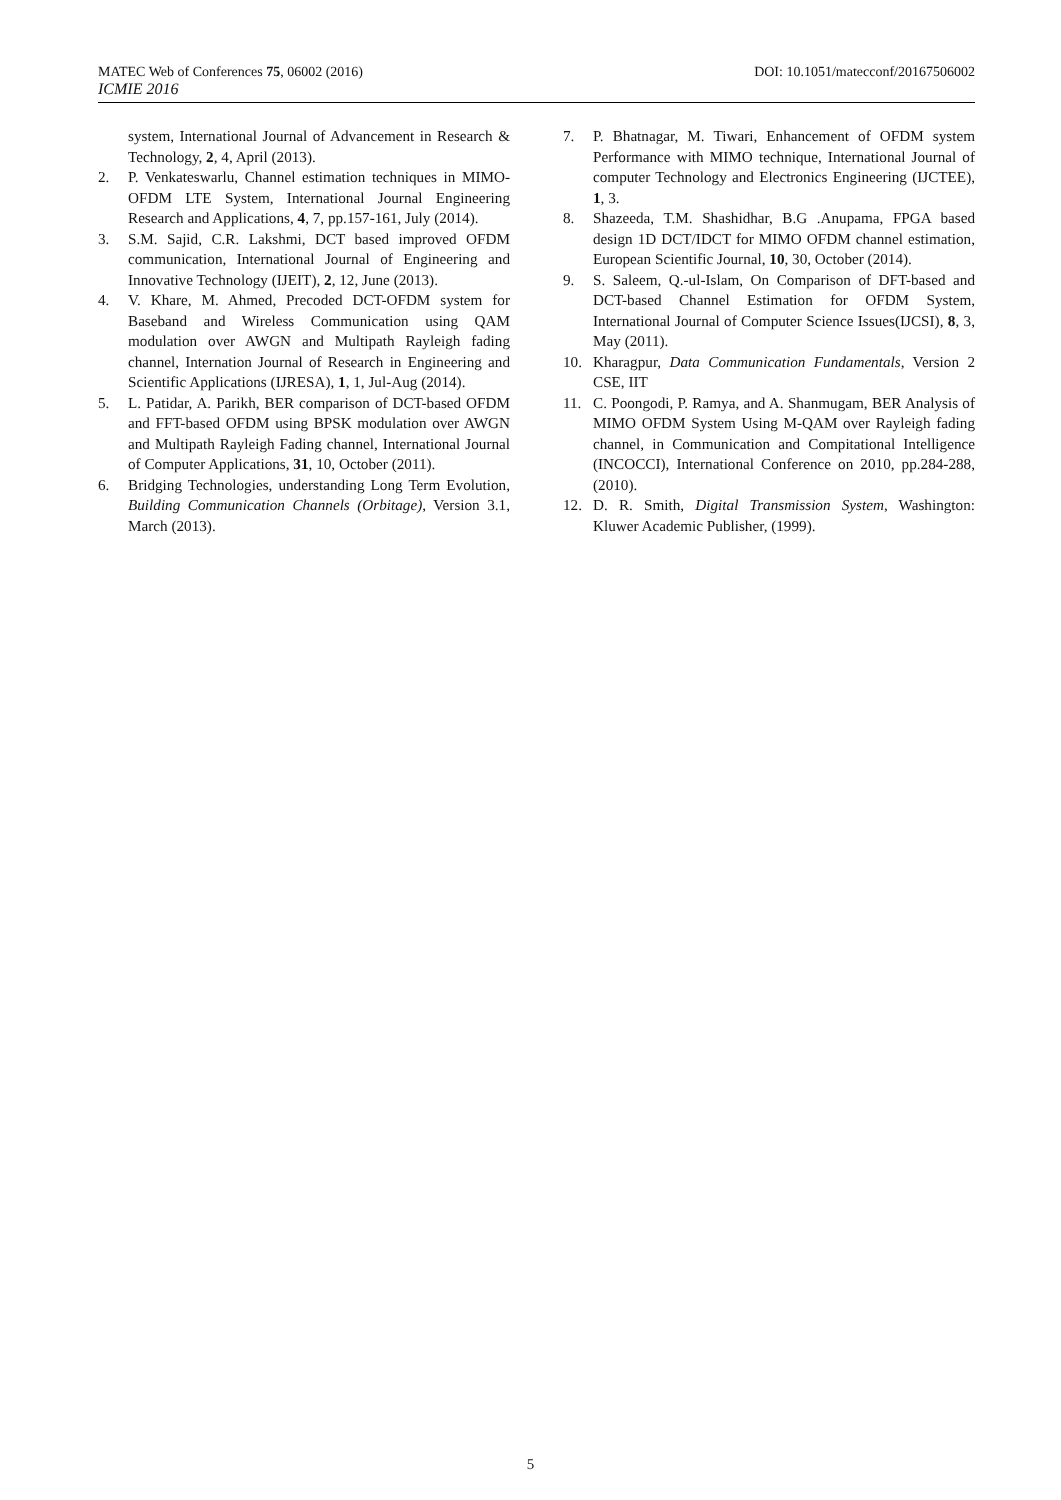MATEC Web of Conferences 75, 06002 (2016) DOI: 10.1051/matecconf/20167506002
ICMIE 2016
system, International Journal of Advancement in Research & Technology, 2, 4, April (2013).
2. P. Venkateswarlu, Channel estimation techniques in MIMO-OFDM LTE System, International Journal Engineering Research and Applications, 4, 7, pp.157-161, July (2014).
3. S.M. Sajid, C.R. Lakshmi, DCT based improved OFDM communication, International Journal of Engineering and Innovative Technology (IJEIT), 2, 12, June (2013).
4. V. Khare, M. Ahmed, Precoded DCT-OFDM system for Baseband and Wireless Communication using QAM modulation over AWGN and Multipath Rayleigh fading channel, Internation Journal of Research in Engineering and Scientific Applications (IJRESA), 1, 1, Jul-Aug (2014).
5. L. Patidar, A. Parikh, BER comparison of DCT-based OFDM and FFT-based OFDM using BPSK modulation over AWGN and Multipath Rayleigh Fading channel, International Journal of Computer Applications, 31, 10, October (2011).
6. Bridging Technologies, understanding Long Term Evolution, Building Communication Channels (Orbitage), Version 3.1, March (2013).
7. P. Bhatnagar, M. Tiwari, Enhancement of OFDM system Performance with MIMO technique, International Journal of computer Technology and Electronics Engineering (IJCTEE), 1, 3.
8. Shazeeda, T.M. Shashidhar, B.G .Anupama, FPGA based design 1D DCT/IDCT for MIMO OFDM channel estimation, European Scientific Journal, 10, 30, October (2014).
9. S. Saleem, Q.-ul-Islam, On Comparison of DFT-based and DCT-based Channel Estimation for OFDM System, International Journal of Computer Science Issues(IJCSI), 8, 3, May (2011).
10. Kharagpur, Data Communication Fundamentals, Version 2 CSE, IIT
11. C. Poongodi, P. Ramya, and A. Shanmugam, BER Analysis of MIMO OFDM System Using M-QAM over Rayleigh fading channel, in Communication and Compitational Intelligence (INCOCCI), International Conference on 2010, pp.284-288, (2010).
12. D. R. Smith, Digital Transmission System, Washington: Kluwer Academic Publisher, (1999).
5